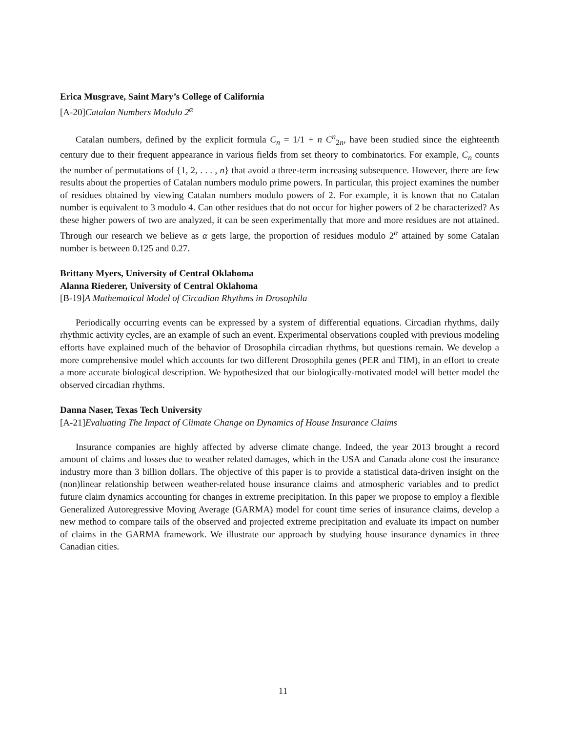Erica Musgrave, Saint Mary’s College of California
[A-20]Catalan Numbers Modulo 2<sup>α</sup>
Catalan numbers, defined by the explicit formula C<sub>n</sub> = 1/1 + n C<sup>n</sup><sub>2n</sub>, have been studied since the eighteenth century due to their frequent appearance in various fields from set theory to combinatorics. For example, C<sub>n</sub> counts the number of permutations of {1, 2, . . . , n} that avoid a three-term increasing subsequence. However, there are few results about the properties of Catalan numbers modulo prime powers. In particular, this project examines the number of residues obtained by viewing Catalan numbers modulo powers of 2. For example, it is known that no Catalan number is equivalent to 3 modulo 4. Can other residues that do not occur for higher powers of 2 be characterized? As these higher powers of two are analyzed, it can be seen experimentally that more and more residues are not attained. Through our research we believe as α gets large, the proportion of residues modulo 2<sup>α</sup> attained by some Catalan number is between 0.125 and 0.27.
Brittany Myers, University of Central Oklahoma
Alanna Riederer, University of Central Oklahoma
[B-19]A Mathematical Model of Circadian Rhythms in Drosophila
Periodically occurring events can be expressed by a system of differential equations. Circadian rhythms, daily rhythmic activity cycles, are an example of such an event. Experimental observations coupled with previous modeling efforts have explained much of the behavior of Drosophila circadian rhythms, but questions remain. We develop a more comprehensive model which accounts for two different Drosophila genes (PER and TIM), in an effort to create a more accurate biological description. We hypothesized that our biologically-motivated model will better model the observed circadian rhythms.
Danna Naser, Texas Tech University
[A-21]Evaluating The Impact of Climate Change on Dynamics of House Insurance Claims
Insurance companies are highly affected by adverse climate change. Indeed, the year 2013 brought a record amount of claims and losses due to weather related damages, which in the USA and Canada alone cost the insurance industry more than 3 billion dollars. The objective of this paper is to provide a statistical data-driven insight on the (non)linear relationship between weather-related house insurance claims and atmospheric variables and to predict future claim dynamics accounting for changes in extreme precipitation. In this paper we propose to employ a flexible Generalized Autoregressive Moving Average (GARMA) model for count time series of insurance claims, develop a new method to compare tails of the observed and projected extreme precipitation and evaluate its impact on number of claims in the GARMA framework. We illustrate our approach by studying house insurance dynamics in three Canadian cities.
11